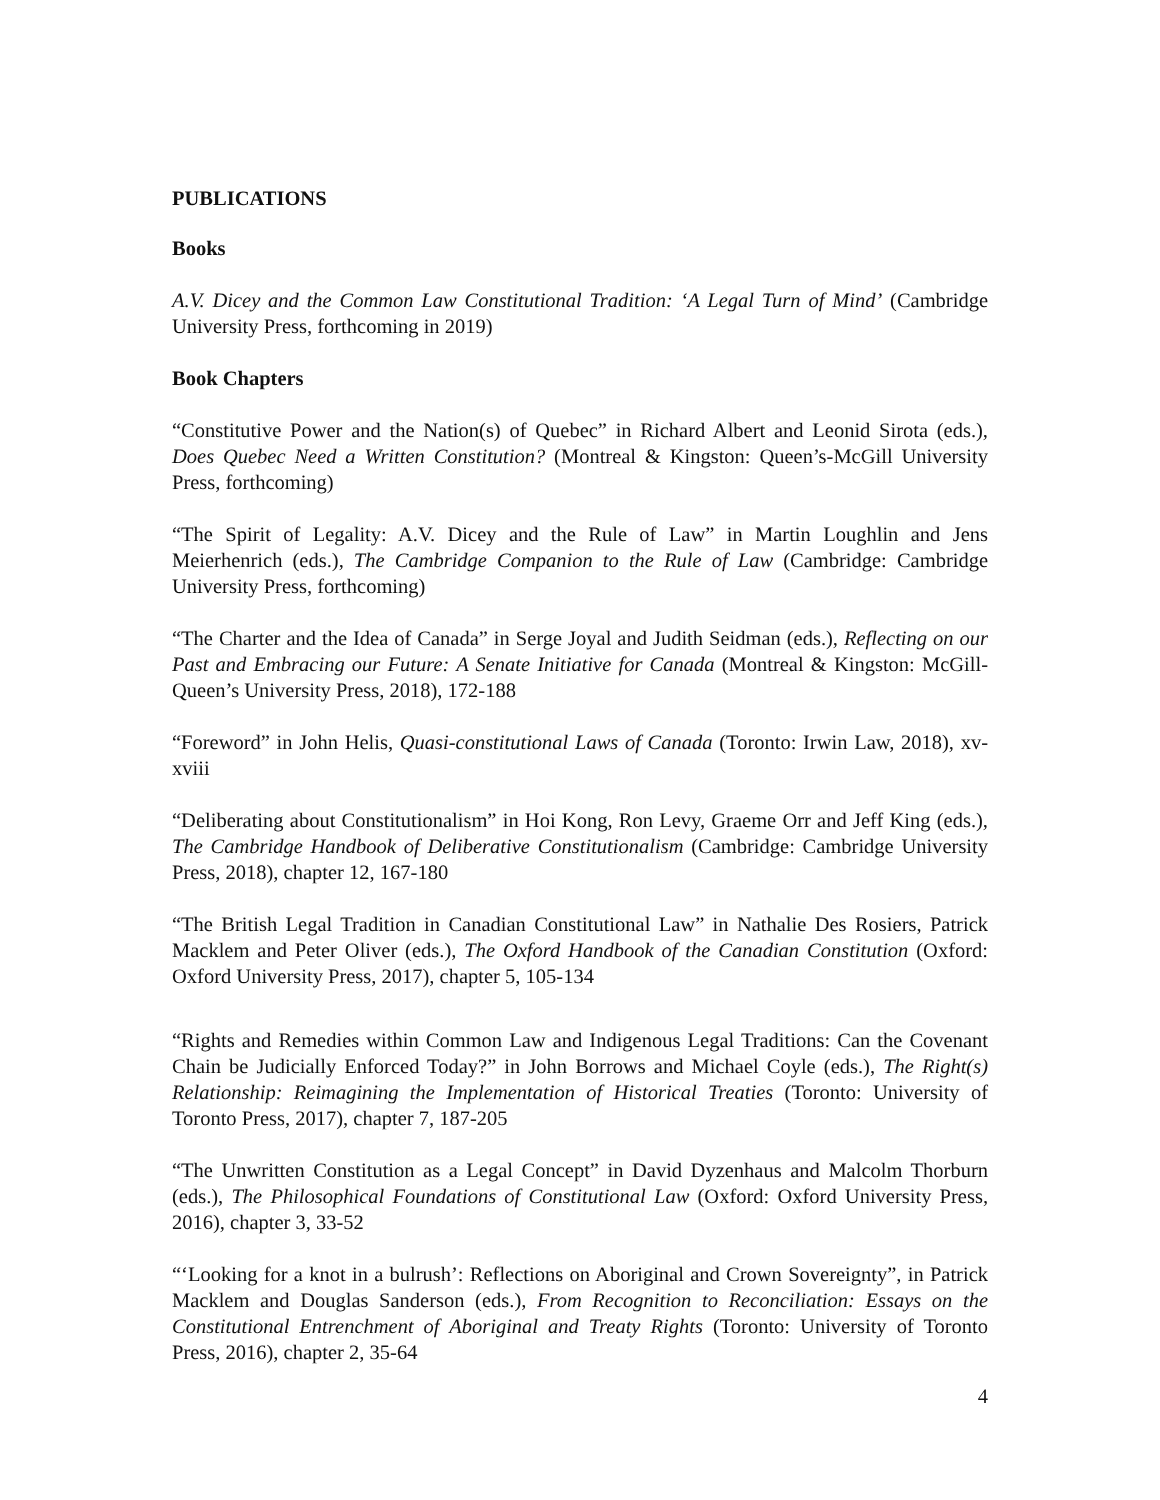PUBLICATIONS
Books
A.V. Dicey and the Common Law Constitutional Tradition: ‘A Legal Turn of Mind’ (Cambridge University Press, forthcoming in 2019)
Book Chapters
“Constitutive Power and the Nation(s) of Quebec” in Richard Albert and Leonid Sirota (eds.), Does Quebec Need a Written Constitution? (Montreal & Kingston: Queen’s-McGill University Press, forthcoming)
“The Spirit of Legality: A.V. Dicey and the Rule of Law” in Martin Loughlin and Jens Meierhenrich (eds.), The Cambridge Companion to the Rule of Law (Cambridge: Cambridge University Press, forthcoming)
“The Charter and the Idea of Canada” in Serge Joyal and Judith Seidman (eds.), Reflecting on our Past and Embracing our Future: A Senate Initiative for Canada (Montreal & Kingston: McGill-Queen’s University Press, 2018), 172-188
“Foreword” in John Helis, Quasi-constitutional Laws of Canada (Toronto: Irwin Law, 2018), xv-xviii
“Deliberating about Constitutionalism” in Hoi Kong, Ron Levy, Graeme Orr and Jeff King (eds.), The Cambridge Handbook of Deliberative Constitutionalism (Cambridge: Cambridge University Press, 2018), chapter 12, 167-180
“The British Legal Tradition in Canadian Constitutional Law” in Nathalie Des Rosiers, Patrick Macklem and Peter Oliver (eds.), The Oxford Handbook of the Canadian Constitution (Oxford: Oxford University Press, 2017), chapter 5, 105-134
“Rights and Remedies within Common Law and Indigenous Legal Traditions: Can the Covenant Chain be Judicially Enforced Today?” in John Borrows and Michael Coyle (eds.), The Right(s) Relationship: Reimagining the Implementation of Historical Treaties (Toronto: University of Toronto Press, 2017), chapter 7, 187-205
“The Unwritten Constitution as a Legal Concept” in David Dyzenhaus and Malcolm Thorburn (eds.), The Philosophical Foundations of Constitutional Law (Oxford: Oxford University Press, 2016), chapter 3, 33-52
“‘Looking for a knot in a bulrush’: Reflections on Aboriginal and Crown Sovereignty”, in Patrick Macklem and Douglas Sanderson (eds.), From Recognition to Reconciliation: Essays on the Constitutional Entrenchment of Aboriginal and Treaty Rights (Toronto: University of Toronto Press, 2016), chapter 2, 35-64
4